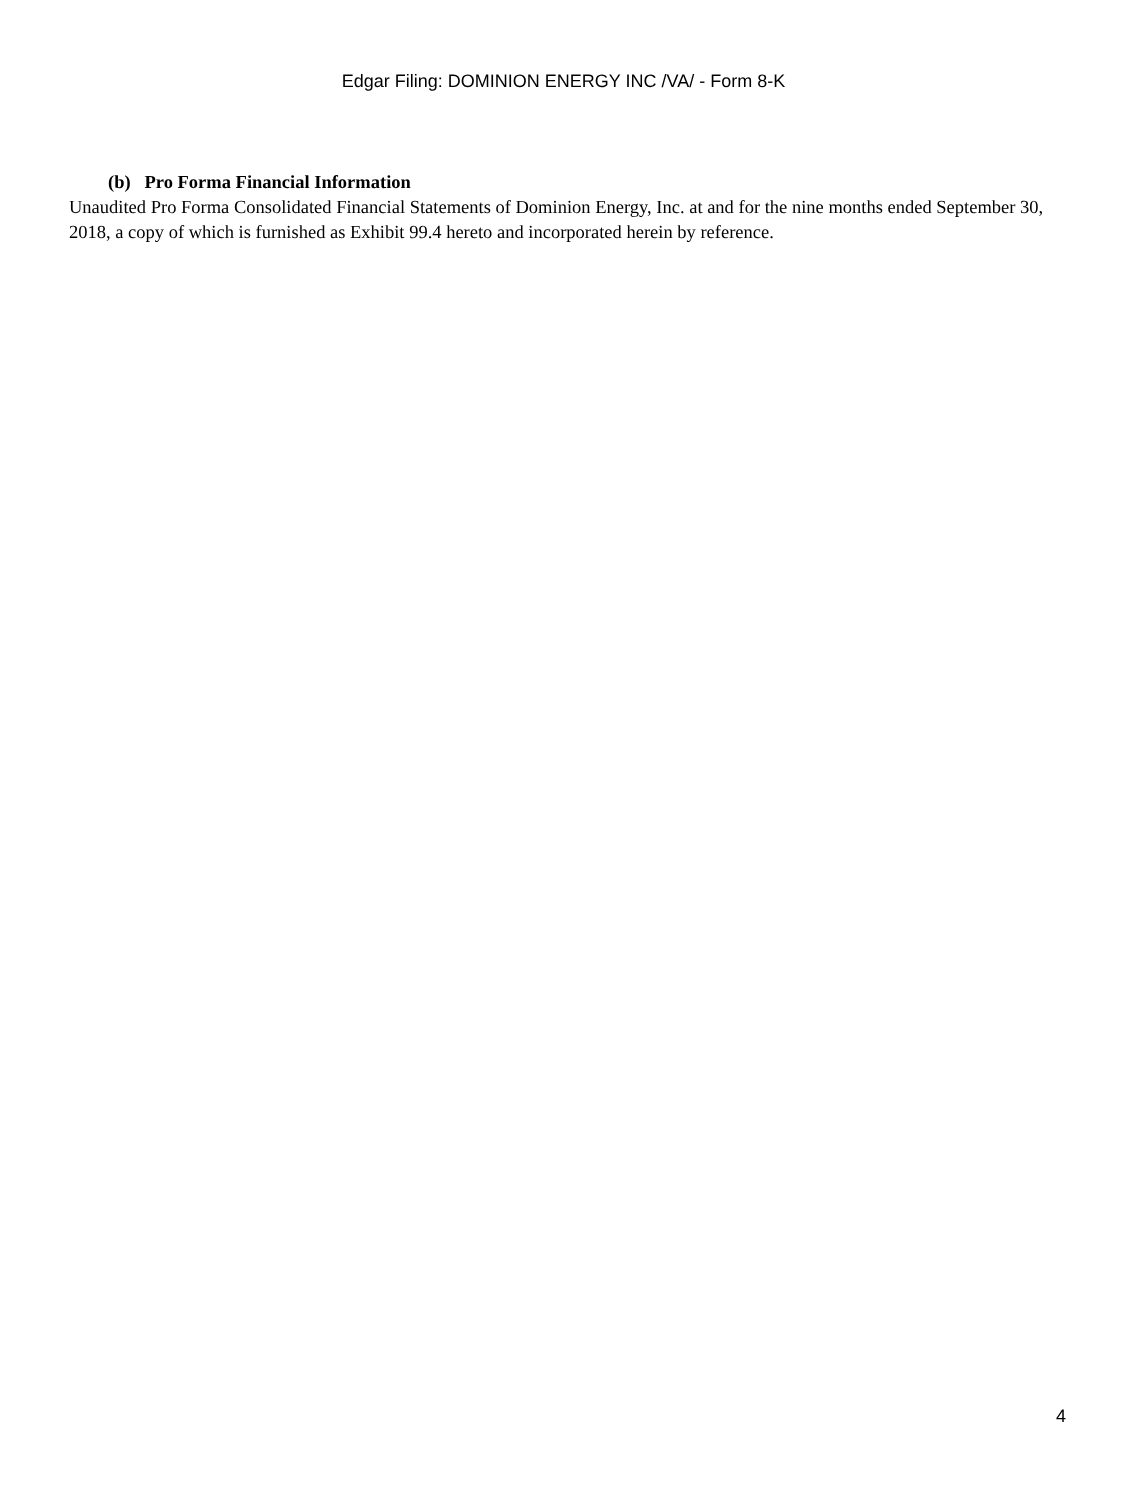Edgar Filing: DOMINION ENERGY INC /VA/ - Form 8-K
(b) Pro Forma Financial Information
Unaudited Pro Forma Consolidated Financial Statements of Dominion Energy, Inc. at and for the nine months ended September 30, 2018, a copy of which is furnished as Exhibit 99.4 hereto and incorporated herein by reference.
4